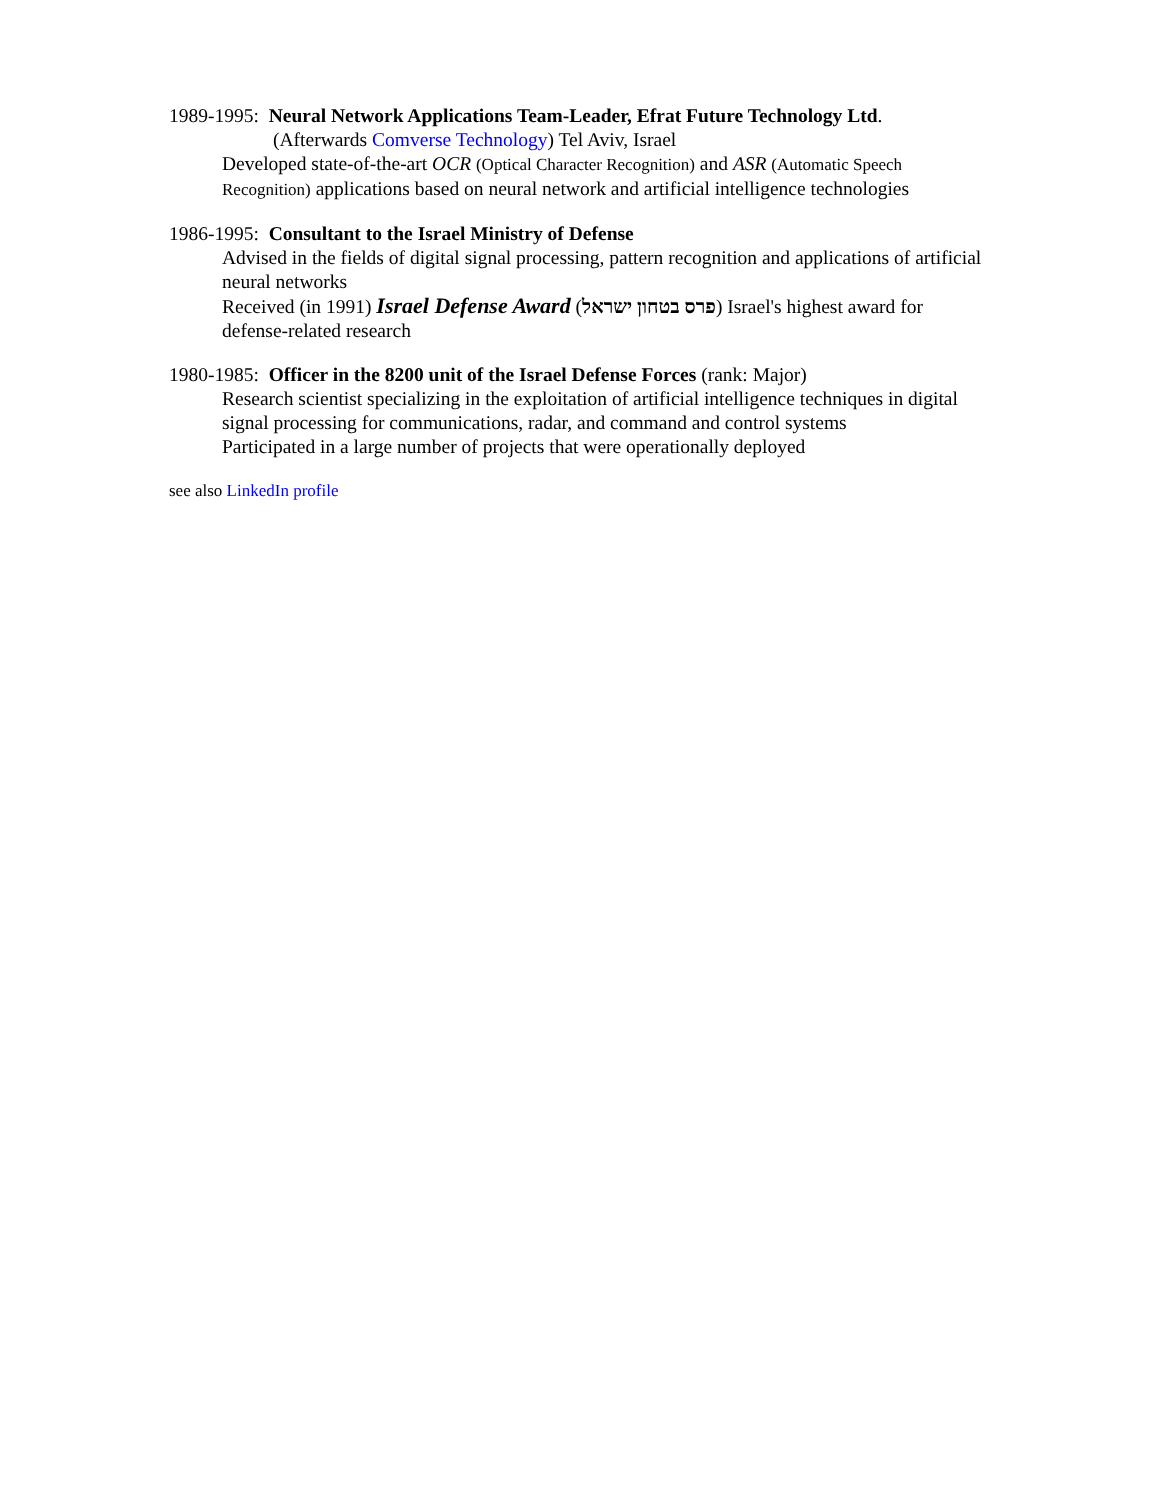1989-1995: Neural Network Applications Team-Leader, Efrat Future Technology Ltd.
(Afterwards Comverse Technology) Tel Aviv, Israel
Developed state-of-the-art OCR (Optical Character Recognition) and ASR (Automatic Speech Recognition) applications based on neural network and artificial intelligence technologies
1986-1995: Consultant to the Israel Ministry of Defense
Advised in the fields of digital signal processing, pattern recognition and applications of artificial neural networks
Received (in 1991) Israel Defense Award (פרס בטחון ישראל) Israel's highest award for defense-related research
1980-1985: Officer in the 8200 unit of the Israel Defense Forces (rank: Major)
Research scientist specializing in the exploitation of artificial intelligence techniques in digital signal processing for communications, radar, and command and control systems
Participated in a large number of projects that were operationally deployed
see also LinkedIn profile